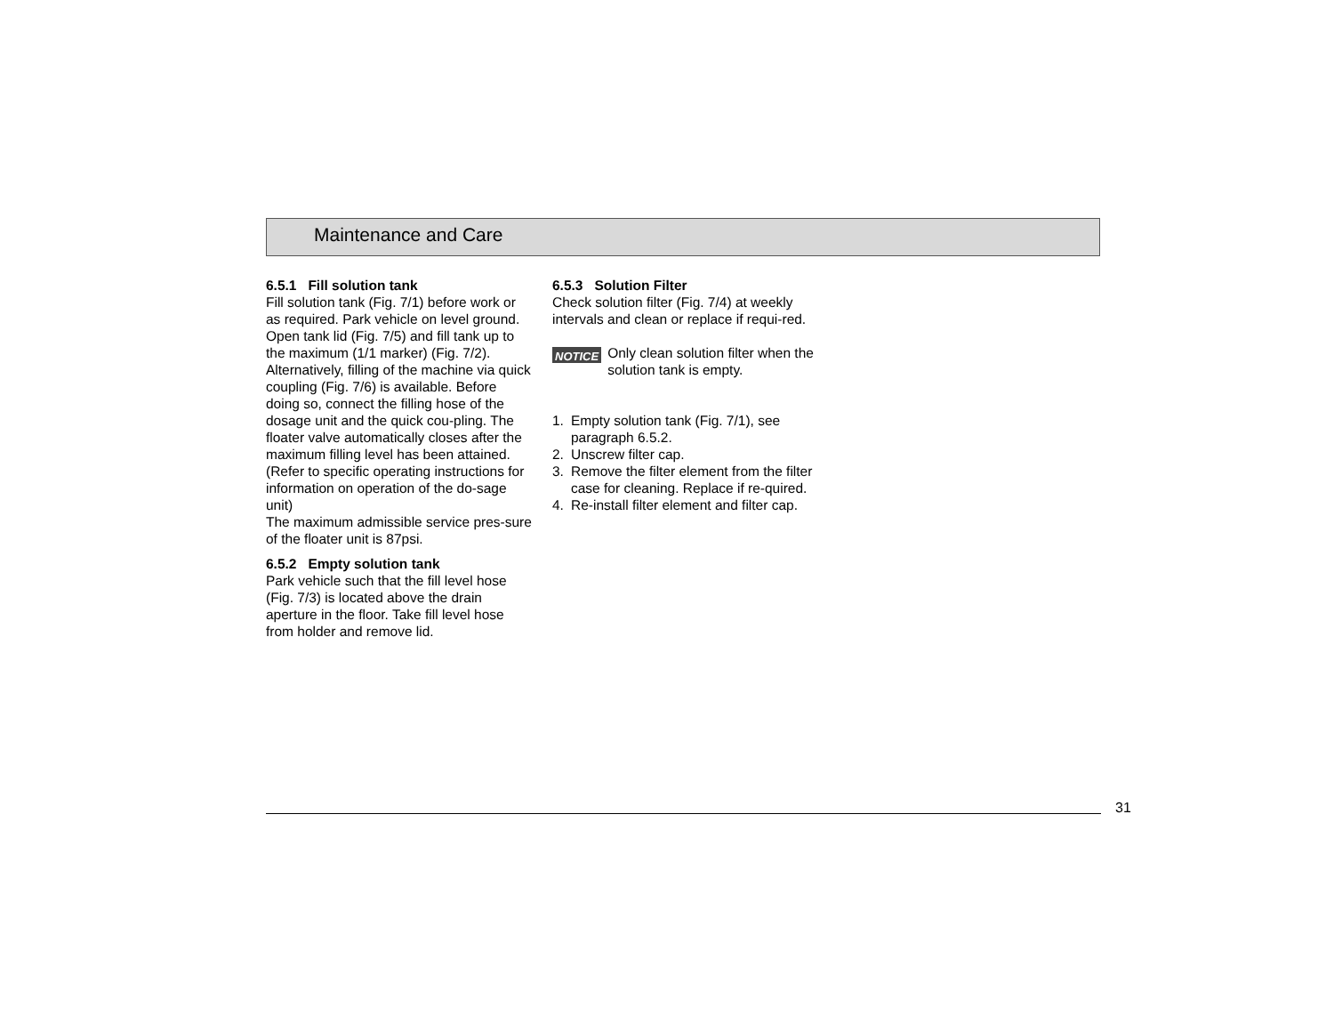Maintenance and Care
6.5.1 Fill solution tank
Fill solution tank (Fig. 7/1) before work or as required. Park vehicle on level ground. Open tank lid (Fig. 7/5) and fill tank up to the maximum (1/1 marker) (Fig. 7/2).
Alternatively, filling of the machine via quick coupling (Fig. 7/6) is available. Before doing so, connect the filling hose of the dosage unit and the quick cou-pling. The floater valve automatically closes after the maximum filling level has been attained.
(Refer to specific operating instructions for information on operation of the do-sage unit)
The maximum admissible service pres-sure of the floater unit is 87psi.
6.5.2 Empty solution tank
Park vehicle such that the fill level hose (Fig. 7/3) is located above the drain aperture in the floor. Take fill level hose from holder and remove lid.
6.5.3 Solution Filter
Check solution filter (Fig. 7/4) at weekly intervals and clean or replace if requi-red.
NOTICE Only clean solution filter when the solution tank is empty.
1. Empty solution tank (Fig. 7/1), see paragraph 6.5.2.
2. Unscrew filter cap.
3. Remove the filter element from the filter case for cleaning. Replace if re-quired.
4. Re-install filter element and filter cap.
31